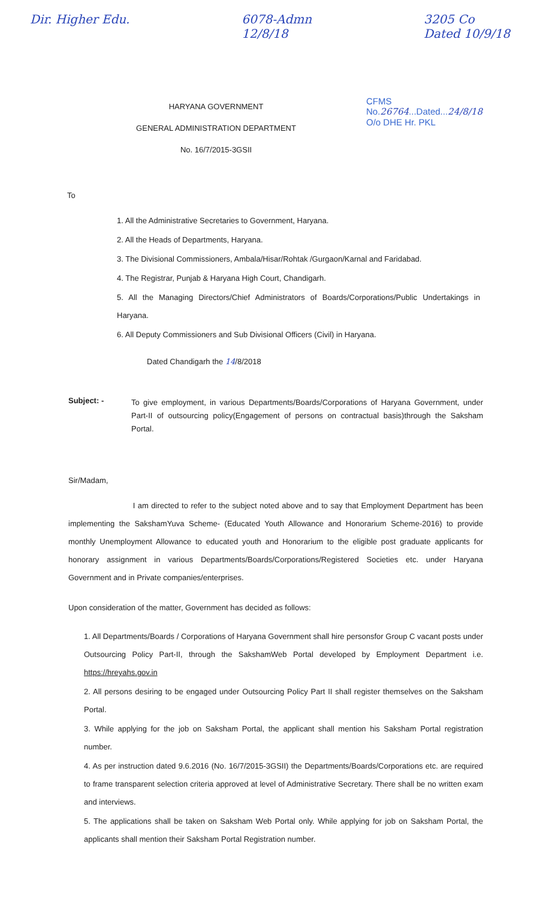Dir. Higher Edu. 6078-Admn
12/8/18 3205 Co
Dated 10/9/18
HARYANA GOVERNMENT
GENERAL ADMINISTRATION DEPARTMENT
No. 16/7/2015-3GSII
CFMS No.26764...Dated...24/8/18
O/o DHE Hr. PKL
To
1. All the Administrative Secretaries to Government, Haryana.
2. All the Heads of Departments, Haryana.
3. The Divisional Commissioners, Ambala/Hisar/Rohtak /Gurgaon/Karnal and Faridabad.
4. The Registrar, Punjab & Haryana High Court, Chandigarh.
5. All the Managing Directors/Chief Administrators of Boards/Corporations/Public Undertakings in Haryana.
6. All Deputy Commissioners and Sub Divisional Officers (Civil) in Haryana.
Dated Chandigarh the 14/8/2018
Subject: -
To give employment, in various Departments/Boards/Corporations of Haryana Government, under Part-II of outsourcing policy(Engagement of persons on contractual basis)through the Saksham Portal.
Sir/Madam,
I am directed to refer to the subject noted above and to say that Employment Department has been implementing the SakshamYuva Scheme- (Educated Youth Allowance and Honorarium Scheme-2016) to provide monthly Unemployment Allowance to educated youth and Honorarium to the eligible post graduate applicants for honorary assignment in various Departments/Boards/Corporations/Registered Societies etc. under Haryana Government and in Private companies/enterprises.
Upon consideration of the matter, Government has decided as follows:
1. All Departments/Boards / Corporations of Haryana Government shall hire personsfor Group C vacant posts under Outsourcing Policy Part-II, through the SakshamWeb Portal developed by Employment Department i.e. https://hreyahs.gov.in
2. All persons desiring to be engaged under Outsourcing Policy Part II shall register themselves on the Saksham Portal.
3. While applying for the job on Saksham Portal, the applicant shall mention his Saksham Portal registration number.
4. As per instruction dated 9.6.2016 (No. 16/7/2015-3GSII) the Departments/Boards/Corporations etc. are required to frame transparent selection criteria approved at level of Administrative Secretary. There shall be no written exam and interviews.
5. The applications shall be taken on Saksham Web Portal only. While applying for job on Saksham Portal, the applicants shall mention their Saksham Portal Registration number.